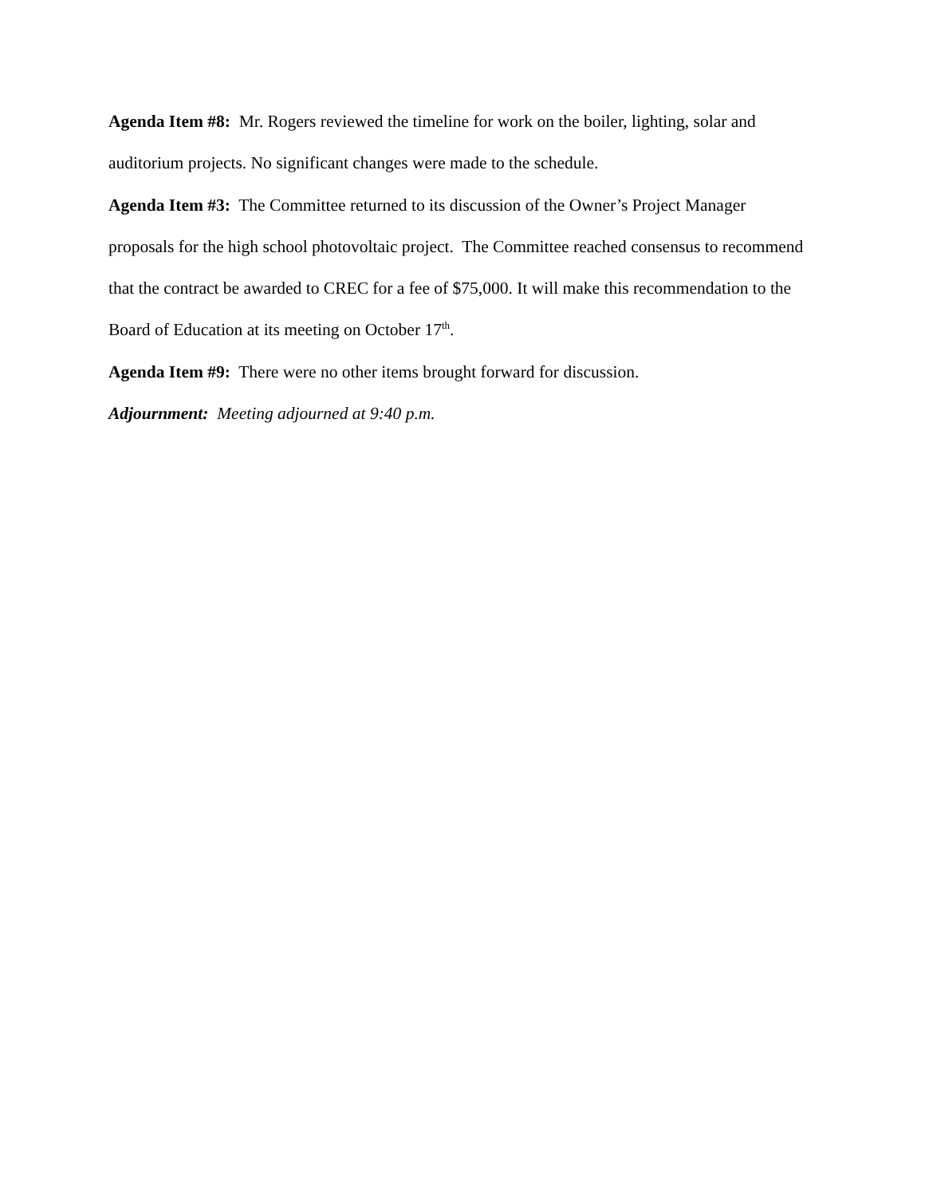Agenda Item #8: Mr. Rogers reviewed the timeline for work on the boiler, lighting, solar and auditorium projects. No significant changes were made to the schedule.
Agenda Item #3: The Committee returned to its discussion of the Owner’s Project Manager proposals for the high school photovoltaic project. The Committee reached consensus to recommend that the contract be awarded to CREC for a fee of $75,000. It will make this recommendation to the Board of Education at its meeting on October 17<sup>th</sup>.
Agenda Item #9: There were no other items brought forward for discussion.
Adjournment: Meeting adjourned at 9:40 p.m.